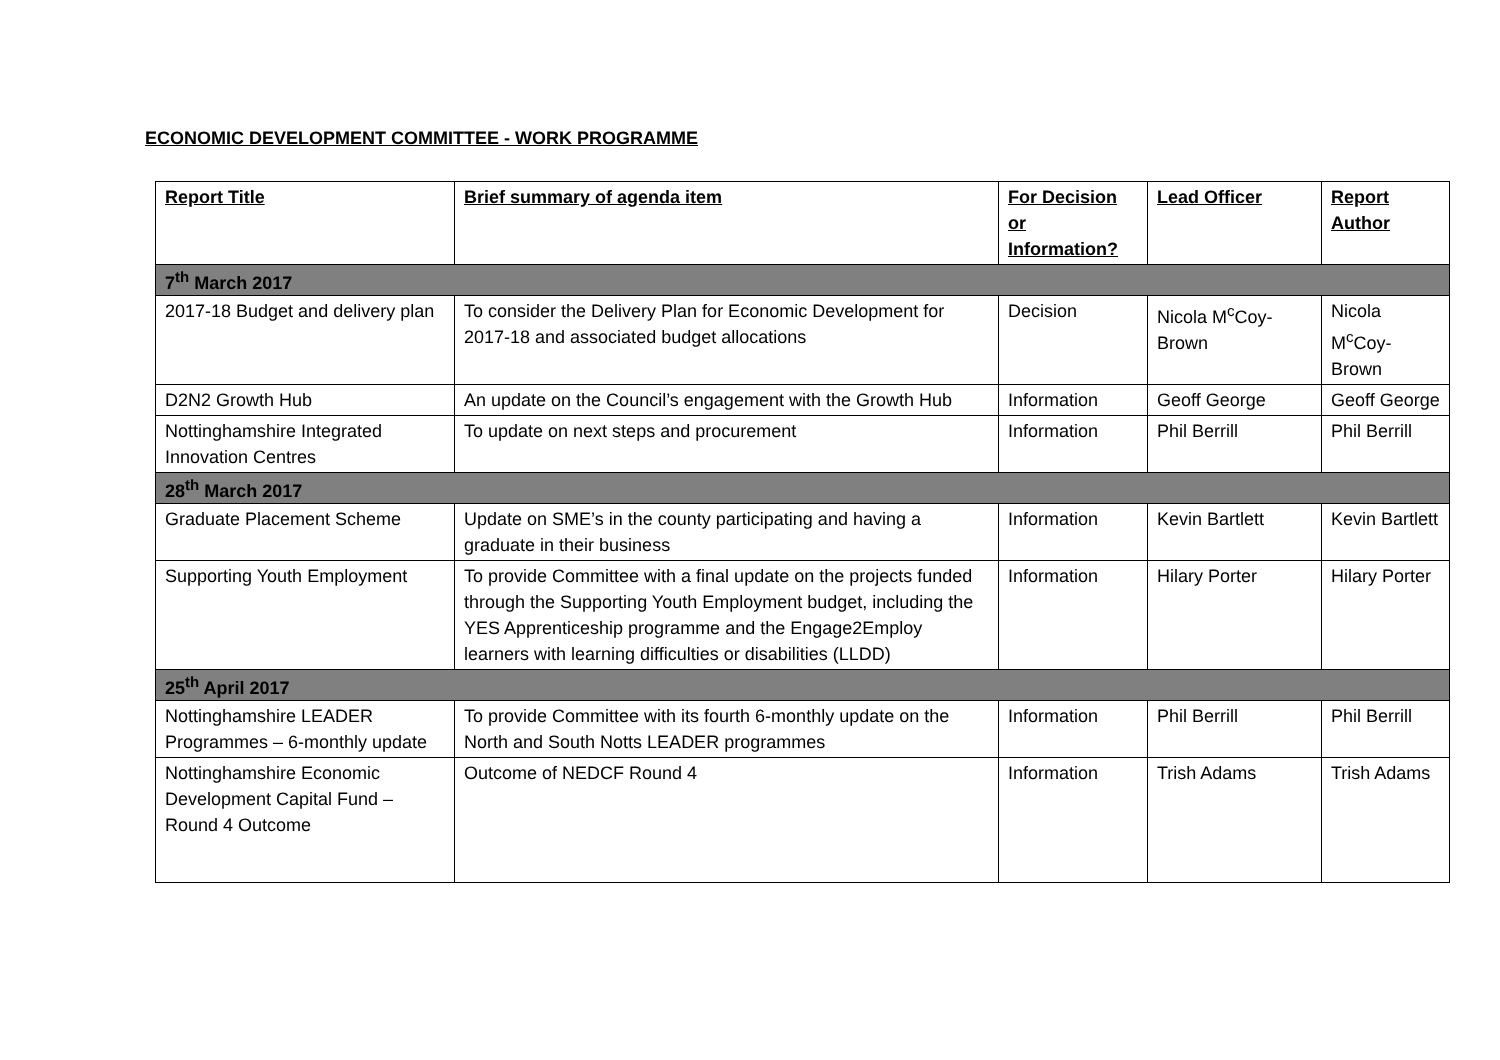ECONOMIC DEVELOPMENT COMMITTEE - WORK PROGRAMME
| Report Title | Brief summary of agenda item | For Decision or Information? | Lead Officer | Report Author |
| --- | --- | --- | --- | --- |
| 7<sup>th</sup> March 2017 | | | | |
| 2017-18 Budget and delivery plan | To consider the Delivery Plan for Economic Development for 2017-18 and associated budget allocations | Decision | Nicola M<sup>c</sup>Coy-Brown | Nicola M<sup>c</sup>Coy-Brown |
| D2N2 Growth Hub | An update on the Council’s engagement with the Growth Hub | Information | Geoff George | Geoff George |
| Nottinghamshire Integrated Innovation Centres | To update on next steps and procurement | Information | Phil Berrill | Phil Berrill |
| 28<sup>th</sup> March 2017 | | | | |
| Graduate Placement Scheme | Update on SME’s in the county participating and having a graduate in their business | Information | Kevin Bartlett | Kevin Bartlett |
| Supporting Youth Employment | To provide Committee with a final update on the projects funded through the Supporting Youth Employment budget, including the YES Apprenticeship programme and the Engage2Employ learners with learning difficulties or disabilities (LLDD) | Information | Hilary Porter | Hilary Porter |
| 25<sup>th</sup> April 2017 | | | | |
| Nottinghamshire LEADER Programmes – 6-monthly update | To provide Committee with its fourth 6-monthly update on the North and South Notts LEADER programmes | Information | Phil Berrill | Phil Berrill |
| Nottinghamshire Economic Development Capital Fund – Round 4 Outcome | Outcome of NEDCF Round 4 | Information | Trish Adams | Trish Adams |